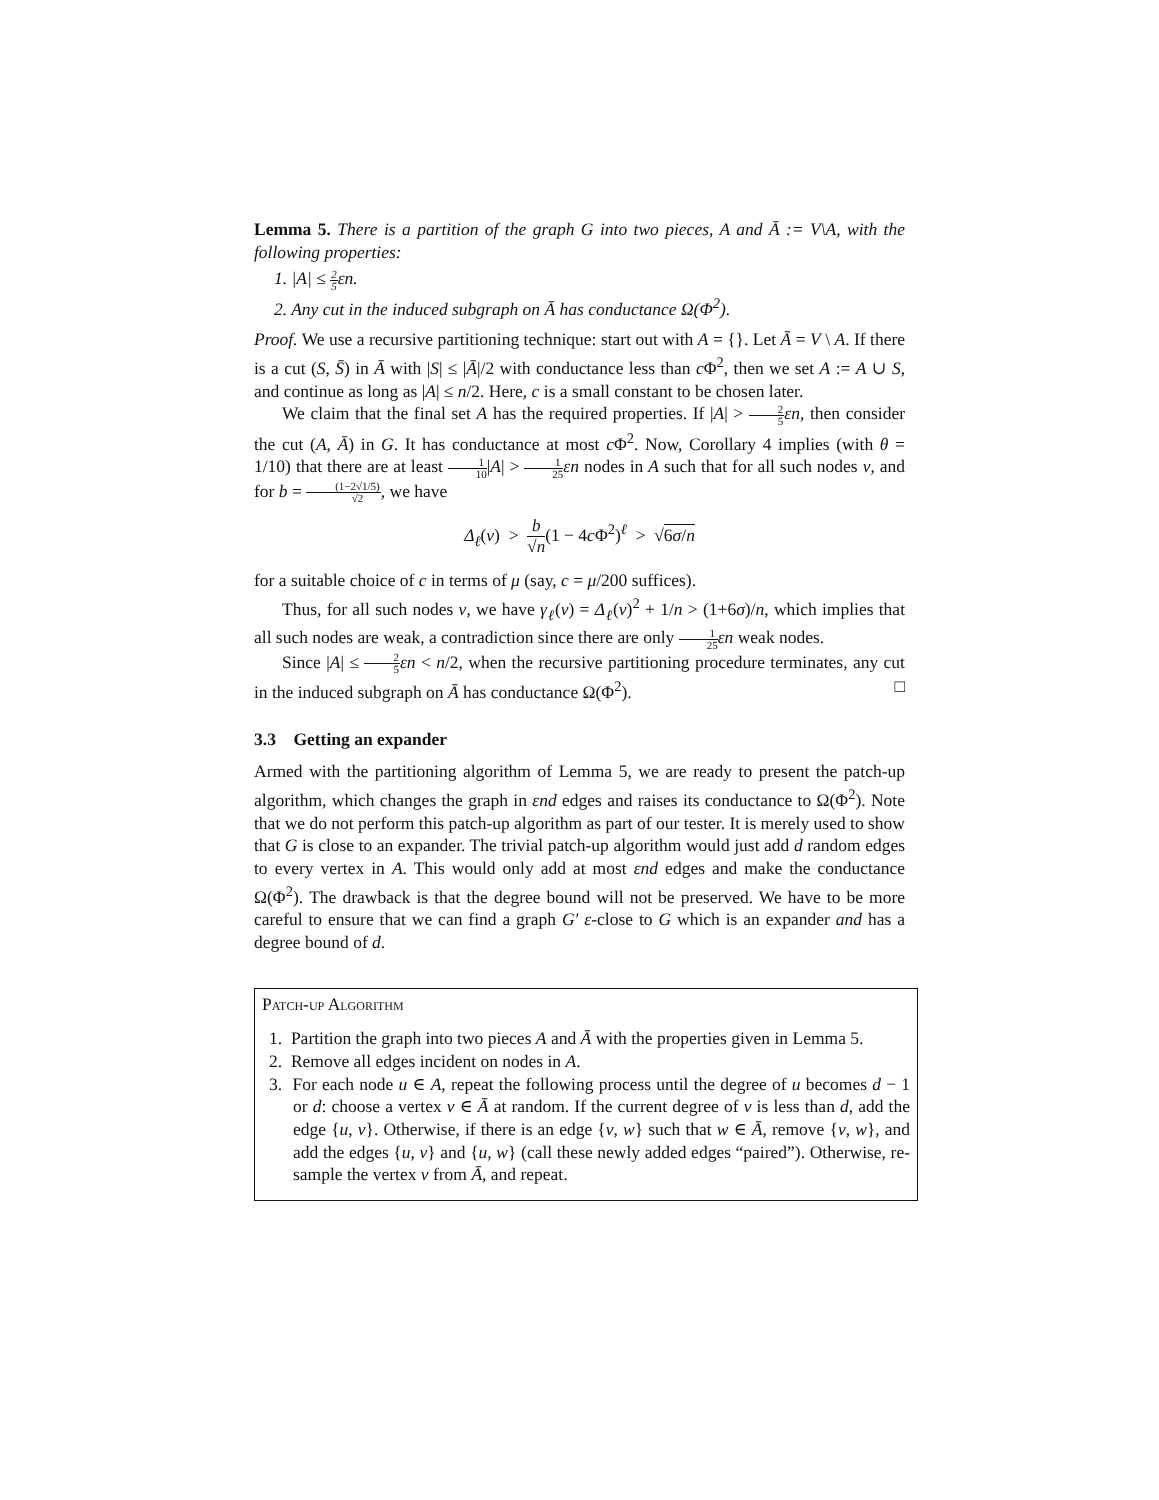Lemma 5. There is a partition of the graph G into two pieces, A and Ā := V\A, with the following properties:
1. |A| ≤ 2 5εn.
2. Any cut in the induced subgraph on Ā has conductance Ω(Φ<sup>2</sup>).
Proof. We use a recursive partitioning technique: start out with A = {}. Let Ā = V \ A. If there is a cut (S, S̄) in Ā with |S| ≤ |Ā|/2 with conductance less than c Φ<sup>2</sup>, then we set A := A ∪ S, and continue as long as |A| ≤ n/2. Here, c is a small constant to be chosen later.
We claim that the final set A has the required properties. If |A| > 2 5 εn, then consider the cut (A, Ā) in G. It has conductance at most c Φ<sup>2</sup>. Now, Corollary 4 implies (with θ = 1/10) that there are at least 1 10|A| > 1 25 εn nodes in A such that for all such nodes v, and for b = (1−2√1/5) √2, we have
Δ<sub>ℓ</sub>(v) > b √n(1 − 4c Φ<sup>2</sup>)<sup>ℓ</sup> > √6σ/n
for a suitable choice of c in terms of μ (say, c = μ/200 suffices).
Thus, for all such nodes v, we have γ<sub>ℓ</sub>(v) = Δ<sub>ℓ</sub>(v)<sup>2</sup> + 1/n > (1+6σ)/n, which implies that all such nodes are weak, a contradiction since there are only 1 25 εn weak nodes.
Since |A| ≤ 2 5 εn < n/2, when the recursive partitioning procedure terminates, any cut in the induced subgraph on Ā has conductance Ω(Φ<sup>2</sup>). □
3.3 Getting an expander
Armed with the partitioning algorithm of Lemma 5, we are ready to present the patch-up algorithm, which changes the graph in εnd edges and raises its conductance to Ω(Φ<sup>2</sup>). Note that we do not perform this patch-up algorithm as part of our tester. It is merely used to show that G is close to an expander. The trivial patch-up algorithm would just add d random edges to every vertex in A. This would only add at most εnd edges and make the conductance Ω(Φ<sup>2</sup>). The drawback is that the degree bound will not be preserved. We have to be more careful to ensure that we can find a graph G′ ε-close to G which is an expander and has a degree bound of d.
Patch-up Algorithm
1. Partition the graph into two pieces A and Ā with the properties given in Lemma 5.
2. Remove all edges incident on nodes in A.
3. For each node u ∈ A, repeat the following process until the degree of u becomes d − 1 or d: choose a vertex v ∈ Ā at random. If the current degree of v is less than d, add the edge {u, v}. Otherwise, if there is an edge {v, w} such that w ∈ Ā, remove {v, w}, and add the edges {u, v} and {u, w} (call these newly added edges “paired”). Otherwise, re-sample the vertex v from Ā, and repeat.